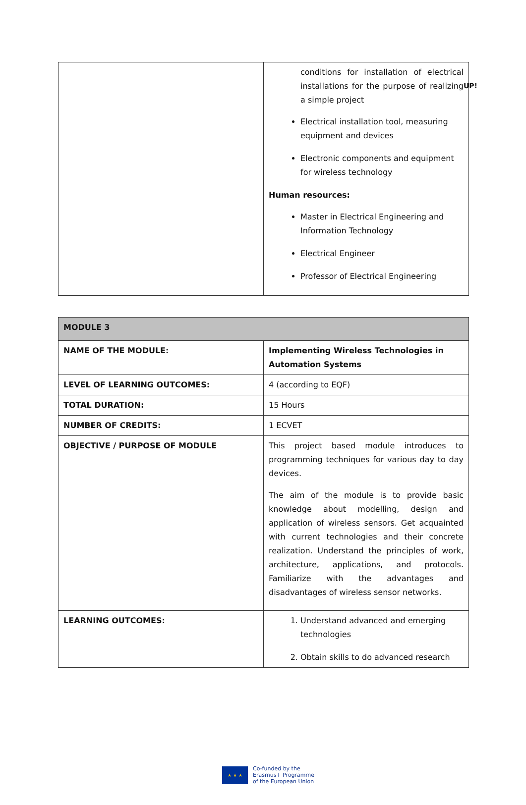UP!
| | conditions for installation of electrical installations for the purpose of realizing a simple project Electrical installation tool, measuring equipment and devices Electronic components and equipment for wireless technology Human resources: Master in Electrical Engineering and Information Technology Electrical Engineer Professor of Electrical Engineering |
| MODULE 3 | |
| NAME OF THE MODULE: | Implementing Wireless Technologies in Automation Systems |
| LEVEL OF LEARNING OUTCOMES: | 4 (according to EQF) |
| TOTAL DURATION: | 15 Hours |
| NUMBER OF CREDITS: | 1 ECVET |
| OBJECTIVE / PURPOSE OF MODULE | This project based module introduces to programming techniques for various day to day devices. The aim of the module is to provide basic knowledge about modelling, design and application of wireless sensors. Get acquainted with current technologies and their concrete realization. Understand the principles of work, architecture, applications, and protocols. Familiarize with the advantages and disadvantages of wireless sensor networks. |
| LEARNING OUTCOMES: | 1. Understand advanced and emerging technologies 2. Obtain skills to do advanced research |
★ ★ ★
Co-funded by the
Erasmus+ Programme
of the European Union